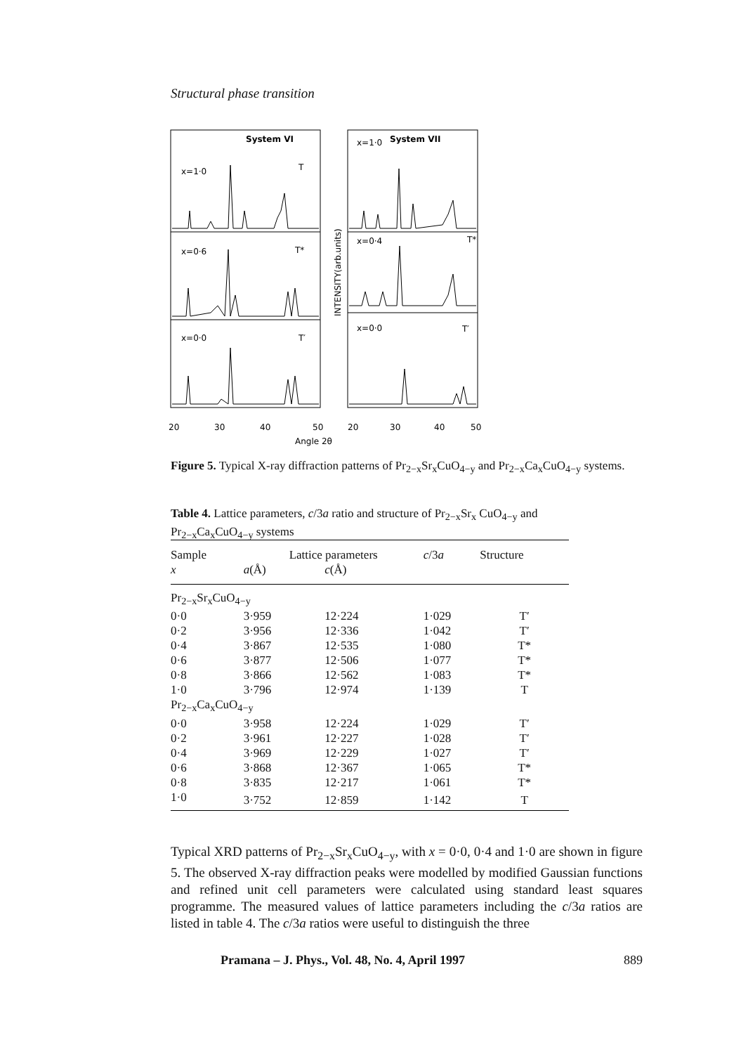Structural phase transition
System VI
System VII
x=1·0
x=0·6
x=0·0
x=1·0
x=0·4
x=0·0
T
T*
T′
T*
T′
20
30
40
50
20
30
40
50
Angle 2θ
INTENSITY(arb.units)
Figure 5. Typical X-ray diffraction patterns of Pr<sub>2−x</sub>Sr<sub>x</sub>CuO<sub>4−y</sub> and Pr<sub>2−x</sub>Ca<sub>x</sub>CuO<sub>4−y</sub> systems.
Table 4. Lattice parameters, c/3a ratio and structure of Pr<sub>2−x</sub>Sr<sub>x</sub> CuO<sub>4−y</sub> and Pr<sub>2−x</sub>Ca<sub>x</sub>CuO<sub>4−y</sub> systems
| Sample | Lattice parameters | | c /3 a | Structure |
| --- | --- | --- | --- | --- |
| x | a (Å) | c (Å) | | |
| Pr<sub>2−x</sub>Sr<sub>x</sub>CuO<sub>4−y</sub> | | | | |
| 0·0 | 3·959 | 12·224 | 1·029 | T′ |
| 0·2 | 3·956 | 12·336 | 1·042 | T′ |
| 0·4 | 3·867 | 12·535 | 1·080 | T* |
| 0·6 | 3·877 | 12·506 | 1·077 | T* |
| 0·8 | 3·866 | 12·562 | 1·083 | T* |
| 1·0 | 3·796 | 12·974 | 1·139 | T |
| Pr<sub>2−x</sub>Ca<sub>x</sub>CuO<sub>4−y</sub> | | | | |
| 0·0 | 3·958 | 12·224 | 1·029 | T′ |
| 0·2 | 3·961 | 12·227 | 1·028 | T′ |
| 0·4 | 3·969 | 12·229 | 1·027 | T′ |
| 0·6 | 3·868 | 12·367 | 1·065 | T* |
| 0·8 | 3·835 | 12·217 | 1·061 | T* |
| 1·0 | 3·752 | 12·859 | 1·142 | T |
Typical XRD patterns of Pr<sub>2−x</sub>Sr<sub>x</sub>CuO<sub>4−y</sub>, with x = 0·0, 0·4 and 1·0 are shown in figure 5. The observed X-ray diffraction peaks were modelled by modified Gaussian functions and refined unit cell parameters were calculated using standard least squares programme. The measured values of lattice parameters including the c/3a ratios are listed in table 4. The c/3a ratios were useful to distinguish the three
Pramana – J. Phys., Vol. 48, No. 4, April 1997 889